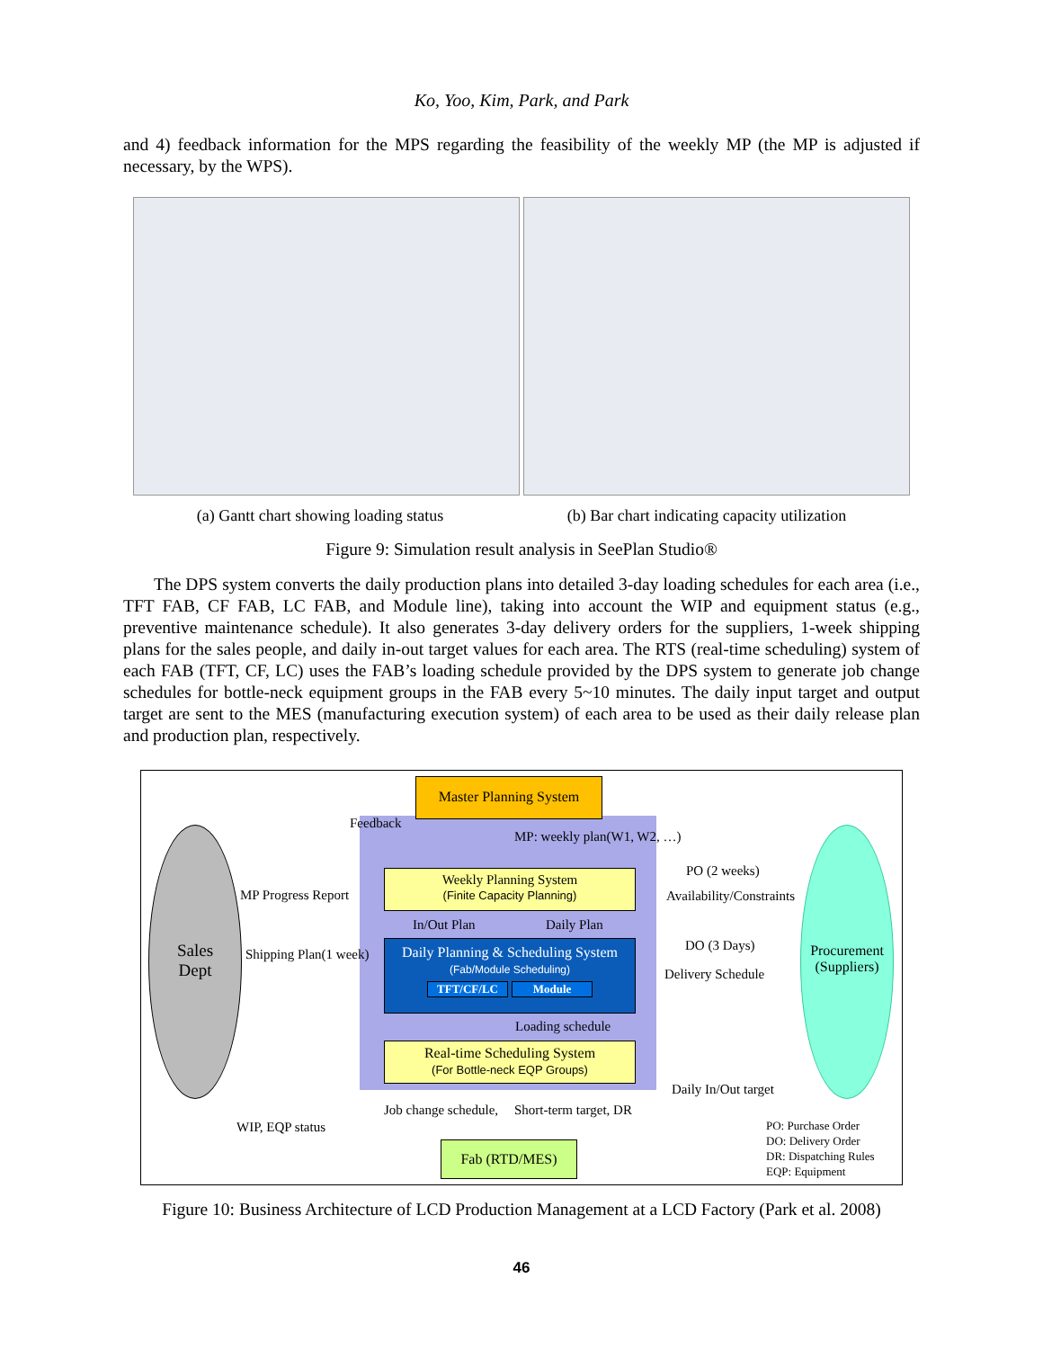Ko, Yoo, Kim, Park, and Park
and 4) feedback information for the MPS regarding the feasibility of the weekly MP (the MP is adjusted if necessary, by the WPS).
(a) Gantt chart showing loading status (b) Bar chart indicating capacity utilization
Figure 9: Simulation result analysis in SeePlan Studio®
The DPS system converts the daily production plans into detailed 3-day loading schedules for each area (i.e., TFT FAB, CF FAB, LC FAB, and Module line), taking into account the WIP and equipment status (e.g., preventive maintenance schedule). It also generates 3-day delivery orders for the suppliers, 1-week shipping plans for the sales people, and daily in-out target values for each area. The RTS (real-time scheduling) system of each FAB (TFT, CF, LC) uses the FAB’s loading schedule provided by the DPS system to generate job change schedules for bottle-neck equipment groups in the FAB every 5~10 minutes. The daily input target and output target are sent to the MES (manufacturing execution system) of each area to be used as their daily release plan and production plan, respectively.
Master Planning System
Feedback
MP: weekly plan(W1, W2, …)
Sales
Dept
Procurement
(Suppliers)
Weekly Planning System
(Finite Capacity Planning)
MP Progress Report
PO (2 weeks)
Availability/Constraints
In/Out Plan Daily Plan
Daily Planning & Scheduling System
(Fab/Module Scheduling)
TFT/CF/LC Module
Shipping Plan(1 week)
DO (3 Days)
Delivery Schedule
Loading schedule
Real-time Scheduling System
(For Bottle-neck EQP Groups)
Daily In/Out target
Job change schedule, Short-term target, DR
WIP, EQP status
Fab (RTD/MES)
PO: Purchase Order
DO: Delivery Order
DR: Dispatching Rules
EQP: Equipment
Figure 10: Business Architecture of LCD Production Management at a LCD Factory (Park et al. 2008)
46